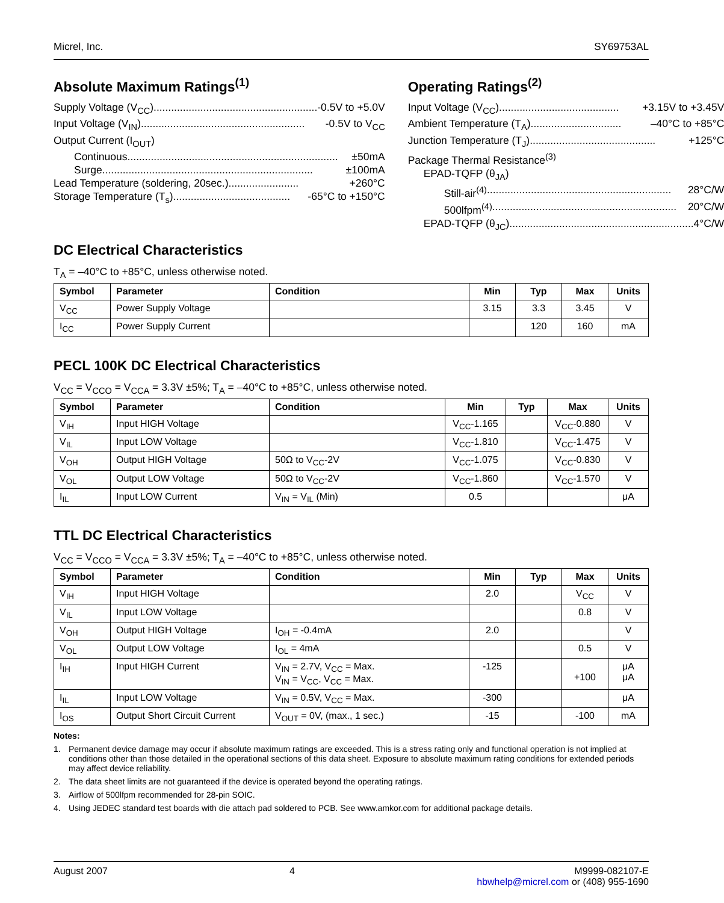Micrel, Inc. SY69753AL
Absolute Maximum Ratings<sup>(1)</sup>
Supply Voltage (V<sub>CC</sub>)........................................................ -0.5V to +5.0V
Input Voltage (V<sub>IN</sub>)........................................................ -0.5V to V<sub>CC</sub>
Output Current (I<sub>OUT</sub>)
Continuous........................................................................ ±50mA
Surge ........................................................................ ±100mA
Lead Temperature (soldering, 20sec.)........................ +260°C
Storage Temperature (T<sub>s</sub>) ........................................ -65°C to +150°C
Operating Ratings<sup>(2)</sup>
Input Voltage (V<sub>CC</sub>)......................................... +3.15V to +3.45V
Ambient Temperature (T<sub>A</sub>) ............................... –40°C to +85°C
Junction Temperature (T<sub>J</sub>) ........................................... +125°C
Package Thermal Resistance<sup>(3)</sup>
EPAD-TQFP (θ<sub>JA</sub>)
Still-air<sup>(4)</sup> ............................................................... 28°C/W
500lfpm<sup>(4)</sup> ............................................................... 20°C/W
EPAD-TQFP (θ<sub>JC</sub>)............................................................... 4°C/W
DC Electrical Characteristics
T<sub>A</sub> = –40°C to +85°C, unless otherwise noted.
| Symbol | Parameter | Condition | Min | Typ | Max | Units |
| --- | --- | --- | --- | --- | --- | --- |
| V<sub>CC</sub> | Power Supply Voltage | | 3.15 | 3.3 | 3.45 | V |
| I<sub>CC</sub> | Power Supply Current | | | 120 | 160 | mA |
PECL 100K DC Electrical Characteristics
V<sub>CC</sub> = V<sub>CCO</sub> = V<sub>CCA</sub> = 3.3V ±5%; T<sub>A</sub> = –40°C to +85°C, unless otherwise noted.
| Symbol | Parameter | Condition | Min | Typ | Max | Units |
| --- | --- | --- | --- | --- | --- | --- |
| V<sub>IH</sub> | Input HIGH Voltage | | V<sub>CC</sub>-1.165 | | V<sub>CC</sub>-0.880 | V |
| V<sub>IL</sub> | Input LOW Voltage | | V<sub>CC</sub>-1.810 | | V<sub>CC</sub>-1.475 | V |
| V<sub>OH</sub> | Output HIGH Voltage | 50Ω to V<sub>CC</sub>-2V | V<sub>CC</sub>-1.075 | | V<sub>CC</sub>-0.830 | V |
| V<sub>OL</sub> | Output LOW Voltage | 50Ω to V<sub>CC</sub>-2V | V<sub>CC</sub>-1.860 | | V<sub>CC</sub>-1.570 | V |
| I<sub>IL</sub> | Input LOW Current | V<sub>IN</sub> = V<sub>IL</sub> (Min) | 0.5 | | | μA |
TTL DC Electrical Characteristics
V<sub>CC</sub> = V<sub>CCO</sub> = V<sub>CCA</sub> = 3.3V ±5%; T<sub>A</sub> = –40°C to +85°C, unless otherwise noted.
| Symbol | Parameter | Condition | Min | Typ | Max | Units |
| --- | --- | --- | --- | --- | --- | --- |
| V<sub>IH</sub> | Input HIGH Voltage | | 2.0 | | V<sub>CC</sub> | V |
| V<sub>IL</sub> | Input LOW Voltage | | | | 0.8 | V |
| V<sub>OH</sub> | Output HIGH Voltage | I<sub>OH</sub> = -0.4mA | 2.0 | | | V |
| V<sub>OL</sub> | Output LOW Voltage | I<sub>OL</sub> = 4mA | | | 0.5 | V |
| I<sub>IH</sub> | Input HIGH Current | V<sub>IN</sub> = 2.7V, V<sub>CC</sub> = Max. V<sub>IN</sub> = V<sub>CC</sub>, V<sub>CC</sub> = Max. | -125 | | +100 | μA μA |
| I<sub>IL</sub> | Input LOW Voltage | V<sub>IN</sub> = 0.5V, V<sub>CC</sub> = Max. | -300 | | | μA |
| I<sub>OS</sub> | Output Short Circuit Current | V<sub>OUT</sub> = 0V, (max., 1 sec.) | -15 | | -100 | mA |
Notes:
1. Permanent device damage may occur if absolute maximum ratings are exceeded. This is a stress rating only and functional operation is not implied at conditions other than those detailed in the operational sections of this data sheet. Exposure to absolute maximum rating conditions for extended periods may affect device reliability.
2. The data sheet limits are not guaranteed if the device is operated beyond the operating ratings.
3. Airflow of 500lfpm recommended for 28-pin SOIC.
4. Using JEDEC standard test boards with die attach pad soldered to PCB. See www.amkor.com for additional package details.
August 2007 4 M9999-082107-E
hbwhelp@micrel.com or (408) 955-1690